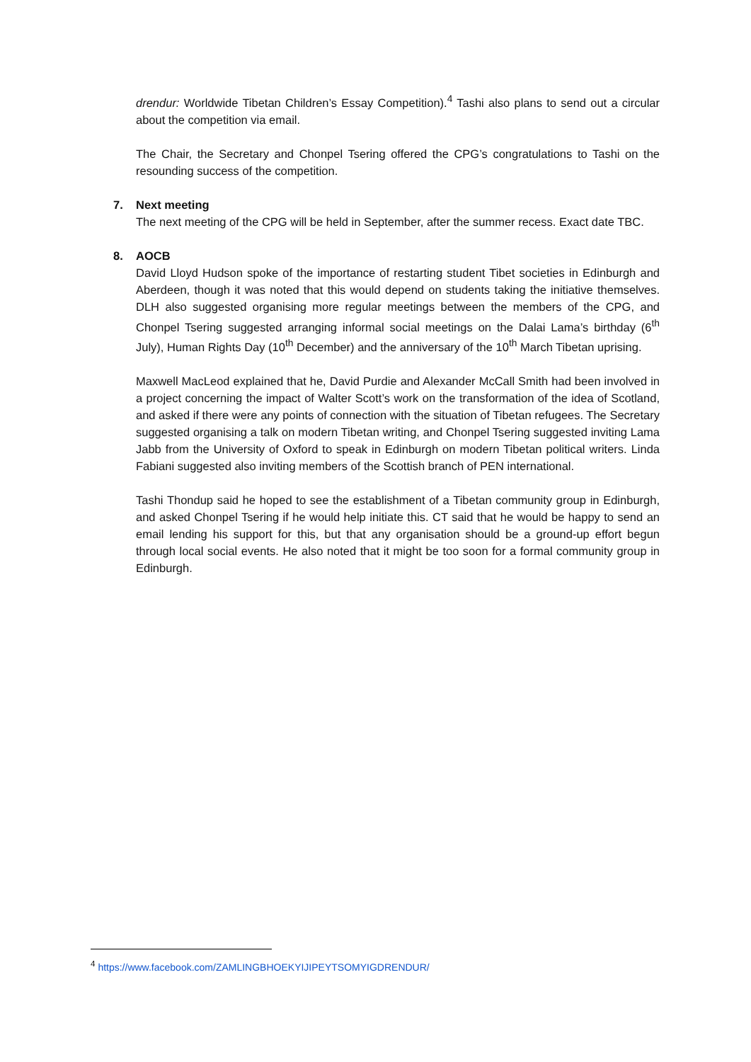drendur: Worldwide Tibetan Children’s Essay Competition).<sup>4</sup> Tashi also plans to send out a circular about the competition via email.
The Chair, the Secretary and Chonpel Tsering offered the CPG’s congratulations to Tashi on the resounding success of the competition.
7. Next meeting
The next meeting of the CPG will be held in September, after the summer recess. Exact date TBC.
8. AOCB
David Lloyd Hudson spoke of the importance of restarting student Tibet societies in Edinburgh and Aberdeen, though it was noted that this would depend on students taking the initiative themselves. DLH also suggested organising more regular meetings between the members of the CPG, and Chonpel Tsering suggested arranging informal social meetings on the Dalai Lama’s birthday (6<sup>th</sup> July), Human Rights Day (10<sup>th</sup> December) and the anniversary of the 10<sup>th</sup> March Tibetan uprising.
Maxwell MacLeod explained that he, David Purdie and Alexander McCall Smith had been involved in a project concerning the impact of Walter Scott’s work on the transformation of the idea of Scotland, and asked if there were any points of connection with the situation of Tibetan refugees. The Secretary suggested organising a talk on modern Tibetan writing, and Chonpel Tsering suggested inviting Lama Jabb from the University of Oxford to speak in Edinburgh on modern Tibetan political writers. Linda Fabiani suggested also inviting members of the Scottish branch of PEN international.
Tashi Thondup said he hoped to see the establishment of a Tibetan community group in Edinburgh, and asked Chonpel Tsering if he would help initiate this. CT said that he would be happy to send an email lending his support for this, but that any organisation should be a ground-up effort begun through local social events. He also noted that it might be too soon for a formal community group in Edinburgh.
<sup>4</sup> https://www.facebook.com/ZAMLINGBHOEKYIJIPEYTSOMYIGDRENDUR/